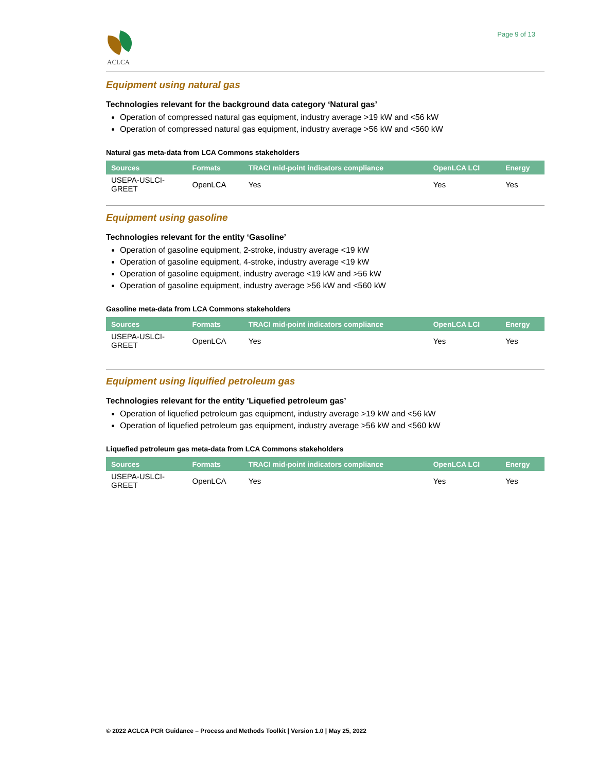ACLCA
Page 9 of 13
Equipment using natural gas
Technologies relevant for the background data category ‘Natural gas’
Operation of compressed natural gas equipment, industry average >19 kW and <56 kW
Operation of compressed natural gas equipment, industry average >56 kW and <560 kW
Natural gas meta-data from LCA Commons stakeholders
| Sources | Formats | TRACI mid-point indicators compliance | OpenLCA LCI | Energy |
| --- | --- | --- | --- | --- |
| USEPA-USLCI- GREET | OpenLCA | Yes | Yes | Yes |
Equipment using gasoline
Technologies relevant for the entity ‘Gasoline’
Operation of gasoline equipment, 2-stroke, industry average <19 kW
Operation of gasoline equipment, 4-stroke, industry average <19 kW
Operation of gasoline equipment, industry average <19 kW and >56 kW
Operation of gasoline equipment, industry average >56 kW and <560 kW
Gasoline meta-data from LCA Commons stakeholders
| Sources | Formats | TRACI mid-point indicators compliance | OpenLCA LCI | Energy |
| --- | --- | --- | --- | --- |
| USEPA-USLCI- GREET | OpenLCA | Yes | Yes | Yes |
Equipment using liquified petroleum gas
Technologies relevant for the entity 'Liquefied petroleum gas’
Operation of liquefied petroleum gas equipment, industry average >19 kW and <56 kW
Operation of liquefied petroleum gas equipment, industry average >56 kW and <560 kW
Liquefied petroleum gas meta-data from LCA Commons stakeholders
| Sources | Formats | TRACI mid-point indicators compliance | OpenLCA LCI | Energy |
| --- | --- | --- | --- | --- |
| USEPA-USLCI- GREET | OpenLCA | Yes | Yes | Yes |
© 2022 ACLCA PCR Guidance – Process and Methods Toolkit | Version 1.0 | May 25, 2022